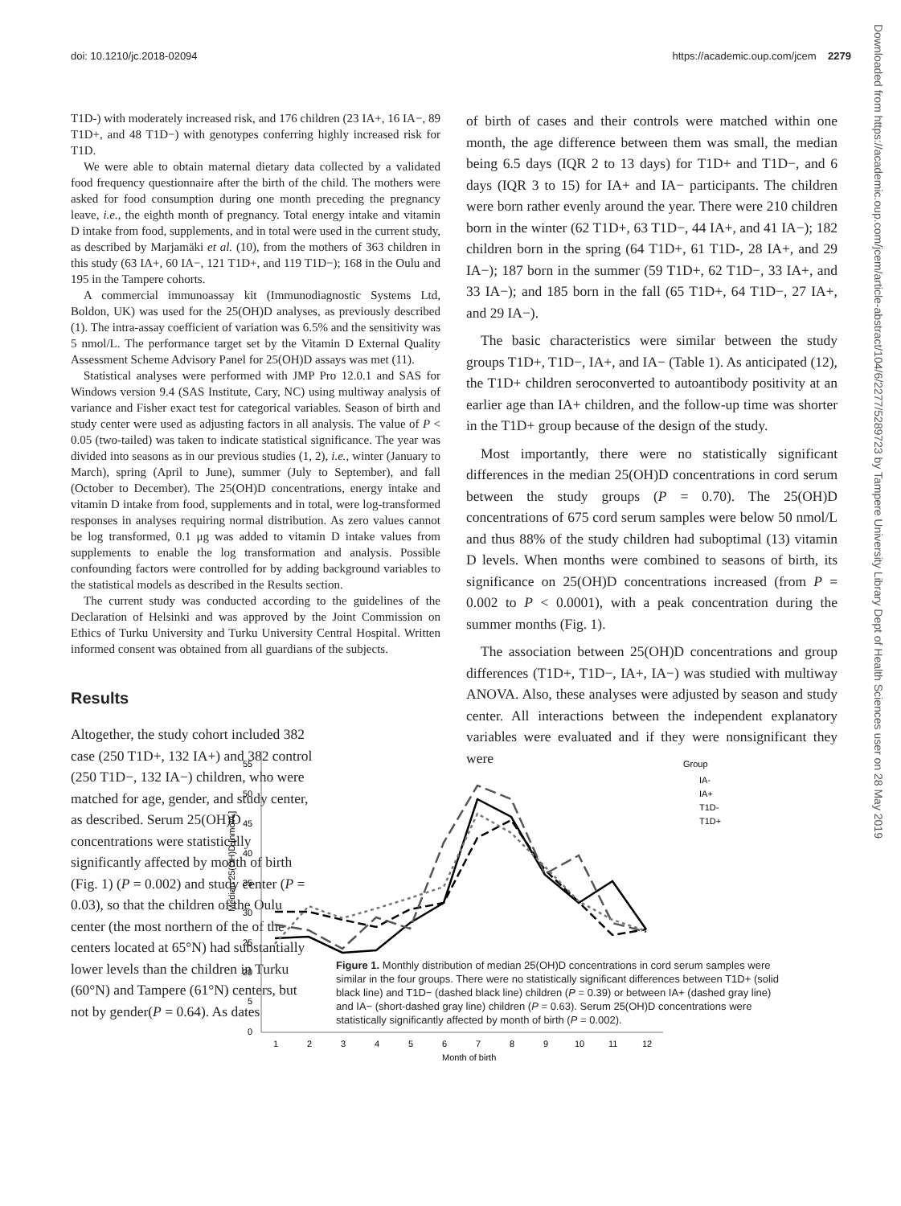doi: 10.1210/jc.2018-02094 https://academic.oup.com/jcem 2279
Downloaded from https://academic.oup.com/jcem/article-abstract/104/6/2277/5289723 by Tampere University Library Dept of Health Sciences user on 28 May 2019
T1D-) with moderately increased risk, and 176 children (23 IA+, 16 IA−, 89 T1D+, and 48 T1D−) with genotypes conferring highly increased risk for T1D.
We were able to obtain maternal dietary data collected by a validated food frequency questionnaire after the birth of the child. The mothers were asked for food consumption during one month preceding the pregnancy leave, i.e., the eighth month of pregnancy. Total energy intake and vitamin D intake from food, supplements, and in total were used in the current study, as described by Marjamäki et al. (10), from the mothers of 363 children in this study (63 IA+, 60 IA−, 121 T1D+, and 119 T1D−); 168 in the Oulu and 195 in the Tampere cohorts.
A commercial immunoassay kit (Immunodiagnostic Systems Ltd, Boldon, UK) was used for the 25(OH)D analyses, as previously described (1). The intra-assay coefficient of variation was 6.5% and the sensitivity was 5 nmol/L. The performance target set by the Vitamin D External Quality Assessment Scheme Advisory Panel for 25(OH)D assays was met (11).
Statistical analyses were performed with JMP Pro 12.0.1 and SAS for Windows version 9.4 (SAS Institute, Cary, NC) using multiway analysis of variance and Fisher exact test for categorical variables. Season of birth and study center were used as adjusting factors in all analysis. The value of P < 0.05 (two-tailed) was taken to indicate statistical significance. The year was divided into seasons as in our previous studies (1, 2), i.e., winter (January to March), spring (April to June), summer (July to September), and fall (October to December). The 25(OH)D concentrations, energy intake and vitamin D intake from food, supplements and in total, were log-transformed responses in analyses requiring normal distribution. As zero values cannot be log transformed, 0.1 μg was added to vitamin D intake values from supplements to enable the log transformation and analysis. Possible confounding factors were controlled for by adding background variables to the statistical models as described in the Results section.
The current study was conducted according to the guidelines of the Declaration of Helsinki and was approved by the Joint Commission on Ethics of Turku University and Turku University Central Hospital. Written informed consent was obtained from all guardians of the subjects.
Results
Altogether, the study cohort included 382 case (250 T1D+, 132 IA+) and 382 control (250 T1D−, 132 IA−) children, who were matched for age, gender, and study center, as described. Serum 25(OH)D concentrations were statistically significantly affected by month of birth (Fig. 1) (P = 0.002) and study center (P = 0.03), so that the children of the Oulu center (the most northern of the of the centers located at 65°N) had substantially lower levels than the children in Turku (60°N) and Tampere (61°N) centers, but not by gender(P = 0.64). As dates
of birth of cases and their controls were matched within one month, the age difference between them was small, the median being 6.5 days (IQR 2 to 13 days) for T1D+ and T1D−, and 6 days (IQR 3 to 15) for IA+ and IA− participants. The children were born rather evenly around the year. There were 210 children born in the winter (62 T1D+, 63 T1D−, 44 IA+, and 41 IA−); 182 children born in the spring (64 T1D+, 61 T1D-, 28 IA+, and 29 IA−); 187 born in the summer (59 T1D+, 62 T1D−, 33 IA+, and 33 IA−); and 185 born in the fall (65 T1D+, 64 T1D−, 27 IA+, and 29 IA−).
The basic characteristics were similar between the study groups T1D+, T1D−, IA+, and IA− (Table 1). As anticipated (12), the T1D+ children seroconverted to autoantibody positivity at an earlier age than IA+ children, and the follow-up time was shorter in the T1D+ group because of the design of the study.
Most importantly, there were no statistically significant differences in the median 25(OH)D concentrations in cord serum between the study groups (P = 0.70). The 25(OH)D concentrations of 675 cord serum samples were below 50 nmol/L and thus 88% of the study children had suboptimal (13) vitamin D levels. When months were combined to seasons of birth, its significance on 25(OH)D concentrations increased (from P = 0.002 to P < 0.0001), with a peak concentration during the summer months (Fig. 1).
The association between 25(OH)D concentrations and group differences (T1D+, T1D−, IA+, IA−) was studied with multiway ANOVA. Also, these analyses were adjusted by season and study center. All interactions between the independent explanatory variables were evaluated and if they were nonsignificant they were
Median 25(OH)D [nmol/L]
55
50
45
40
35
30
25
20
5
0
1
2
3
4
5
6
7
8
9
10
11
12
Month of birth
Group
IA-
IA+
T1D-
T1D+
Figure 1. Monthly distribution of median 25(OH)D concentrations in cord serum samples were similar in the four groups. There were no statistically significant differences between T1D+ (solid black line) and T1D− (dashed black line) children (P = 0.39) or between IA+ (dashed gray line) and IA− (short-dashed gray line) children (P = 0.63). Serum 25(OH)D concentrations were statistically significantly affected by month of birth (P = 0.002).